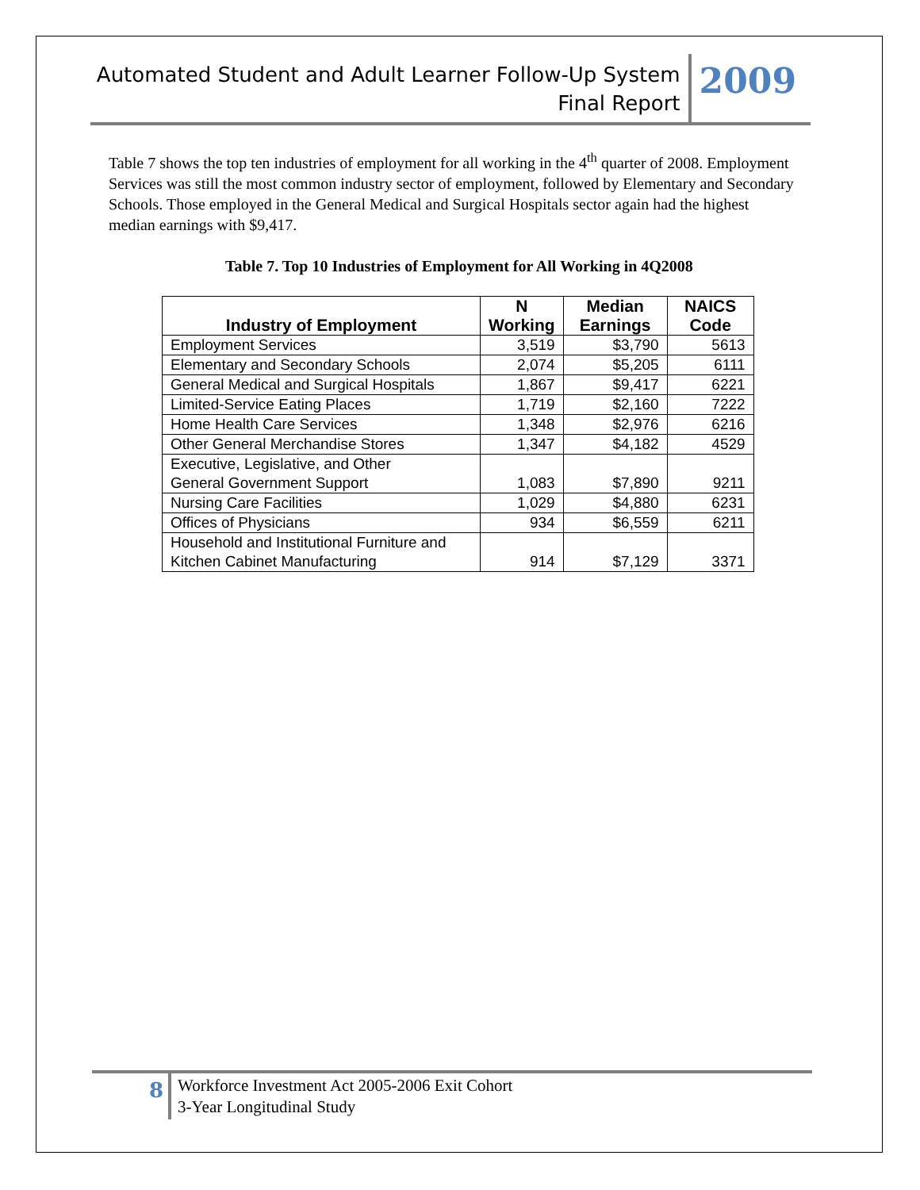Automated Student and Adult Learner Follow-Up System
Final Report
2009
Table 7 shows the top ten industries of employment for all working in the 4<sup>th</sup> quarter of 2008. Employment Services was still the most common industry sector of employment, followed by Elementary and Secondary Schools. Those employed in the General Medical and Surgical Hospitals sector again had the highest median earnings with $9,417.
Table 7. Top 10 Industries of Employment for All Working in 4Q2008
| Industry of Employment | N Working | Median Earnings | NAICS Code |
| --- | --- | --- | --- |
| Employment Services | 3,519 | $3,790 | 5613 |
| Elementary and Secondary Schools | 2,074 | $5,205 | 6111 |
| General Medical and Surgical Hospitals | 1,867 | $9,417 | 6221 |
| Limited-Service Eating Places | 1,719 | $2,160 | 7222 |
| Home Health Care Services | 1,348 | $2,976 | 6216 |
| Other General Merchandise Stores | 1,347 | $4,182 | 4529 |
| Executive, Legislative, and Other General Government Support | 1,083 | $7,890 | 9211 |
| Nursing Care Facilities | 1,029 | $4,880 | 6231 |
| Offices of Physicians | 934 | $6,559 | 6211 |
| Household and Institutional Furniture and Kitchen Cabinet Manufacturing | 914 | $7,129 | 3371 |
8
Workforce Investment Act 2005-2006 Exit Cohort
3-Year Longitudinal Study